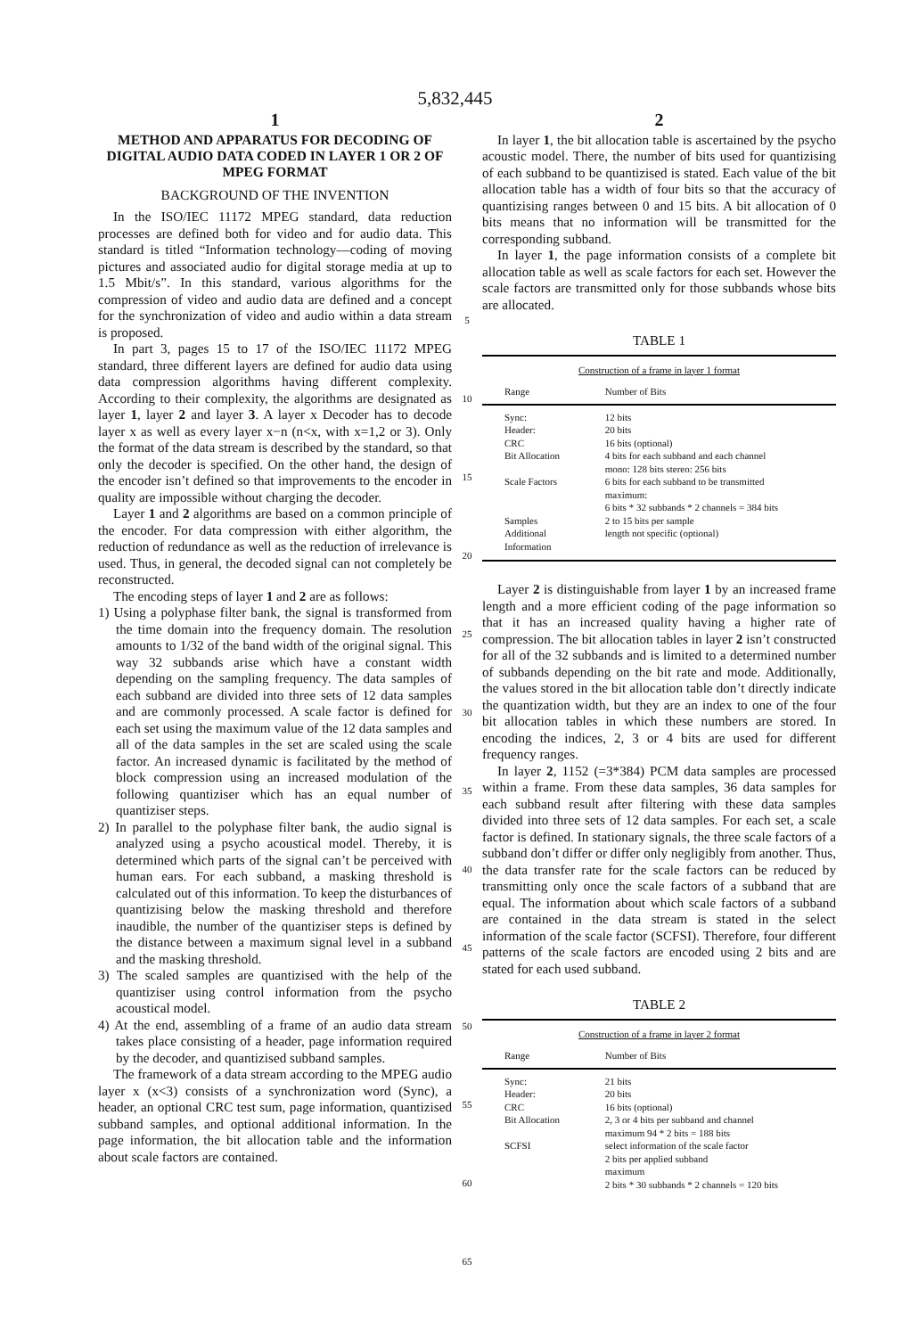5,832,445
1
METHOD AND APPARATUS FOR DECODING OF DIGITAL AUDIO DATA CODED IN LAYER 1 OR 2 OF MPEG FORMAT
BACKGROUND OF THE INVENTION
In the ISO/IEC 11172 MPEG standard, data reduction processes are defined both for video and for audio data. This standard is titled “Information technology—coding of moving pictures and associated audio for digital storage media at up to 1.5 Mbit/s”. In this standard, various algorithms for the compression of video and audio data are defined and a concept for the synchronization of video and audio within a data stream is proposed.
In part 3, pages 15 to 17 of the ISO/IEC 11172 MPEG standard, three different layers are defined for audio data using data compression algorithms having different complexity. According to their complexity, the algorithms are designated as layer 1, layer 2 and layer 3. A layer x Decoder has to decode layer x as well as every layer x−n (n<x, with x=1,2 or 3). Only the format of the data stream is described by the standard, so that only the decoder is specified. On the other hand, the design of the encoder isn’t defined so that improvements to the encoder in quality are impossible without charging the decoder.
Layer 1 and 2 algorithms are based on a common principle of the encoder. For data compression with either algorithm, the reduction of redundance as well as the reduction of irrelevance is used. Thus, in general, the decoded signal can not completely be reconstructed.
The encoding steps of layer 1 and 2 are as follows:
1) Using a polyphase filter bank, the signal is transformed from the time domain into the frequency domain. The resolution amounts to 1/32 of the band width of the original signal. This way 32 subbands arise which have a constant width depending on the sampling frequency. The data samples of each subband are divided into three sets of 12 data samples and are commonly processed. A scale factor is defined for each set using the maximum value of the 12 data samples and all of the data samples in the set are scaled using the scale factor. An increased dynamic is facilitated by the method of block compression using an increased modulation of the following quantiziser which has an equal number of quantiziser steps.
2) In parallel to the polyphase filter bank, the audio signal is analyzed using a psycho acoustical model. Thereby, it is determined which parts of the signal can’t be perceived with human ears. For each subband, a masking threshold is calculated out of this information. To keep the disturbances of quantizising below the masking threshold and therefore inaudible, the number of the quantiziser steps is defined by the distance between a maximum signal level in a subband and the masking threshold.
3) The scaled samples are quantizised with the help of the quantiziser using control information from the psycho acoustical model.
4) At the end, assembling of a frame of an audio data stream takes place consisting of a header, page information required by the decoder, and quantizised subband samples.
The framework of a data stream according to the MPEG audio layer x (x<3) consists of a synchronization word (Sync), a header, an optional CRC test sum, page information, quantizised subband samples, and optional additional information. In the page information, the bit allocation table and the information about scale factors are contained.
5
10
15
20
25
30
35
40
45
50
55
60
65
2
In layer 1, the bit allocation table is ascertained by the psycho acoustic model. There, the number of bits used for quantizising of each subband to be quantizised is stated. Each value of the bit allocation table has a width of four bits so that the accuracy of quantizising ranges between 0 and 15 bits. A bit allocation of 0 bits means that no information will be transmitted for the corresponding subband.
In layer 1, the page information consists of a complete bit allocation table as well as scale factors for each set. However the scale factors are transmitted only for those subbands whose bits are allocated.
TABLE 1
| Construction of a frame in layer 1 format | |
| Range | Number of Bits |
| Sync: | 12 bits |
| Header: | 20 bits |
| CRC | 16 bits (optional) |
| Bit Allocation | 4 bits for each subband and each channel mono: 128 bits stereo: 256 bits |
| Scale Factors | 6 bits for each subband to be transmitted maximum: 6 bits * 32 subbands * 2 channels = 384 bits |
| Samples | 2 to 15 bits per sample |
| Additional Information | length not specific (optional) |
Layer 2 is distinguishable from layer 1 by an increased frame length and a more efficient coding of the page information so that it has an increased quality having a higher rate of compression. The bit allocation tables in layer 2 isn’t constructed for all of the 32 subbands and is limited to a determined number of subbands depending on the bit rate and mode. Additionally, the values stored in the bit allocation table don’t directly indicate the quantization width, but they are an index to one of the four bit allocation tables in which these numbers are stored. In encoding the indices, 2, 3 or 4 bits are used for different frequency ranges.
In layer 2, 1152 (=3*384) PCM data samples are processed within a frame. From these data samples, 36 data samples for each subband result after filtering with these data samples divided into three sets of 12 data samples. For each set, a scale factor is defined. In stationary signals, the three scale factors of a subband don’t differ or differ only negligibly from another. Thus, the data transfer rate for the scale factors can be reduced by transmitting only once the scale factors of a subband that are equal. The information about which scale factors of a subband are contained in the data stream is stated in the select information of the scale factor (SCFSI). Therefore, four different patterns of the scale factors are encoded using 2 bits and are stated for each used subband.
TABLE 2
| Construction of a frame in layer 2 format | |
| Range | Number of Bits |
| Sync: | 21 bits |
| Header: | 20 bits |
| CRC | 16 bits (optional) |
| Bit Allocation | 2, 3 or 4 bits per subband and channel maximum 94 * 2 bits = 188 bits |
| SCFSI | select information of the scale factor 2 bits per applied subband maximum 2 bits * 30 subbands * 2 channels = 120 bits |